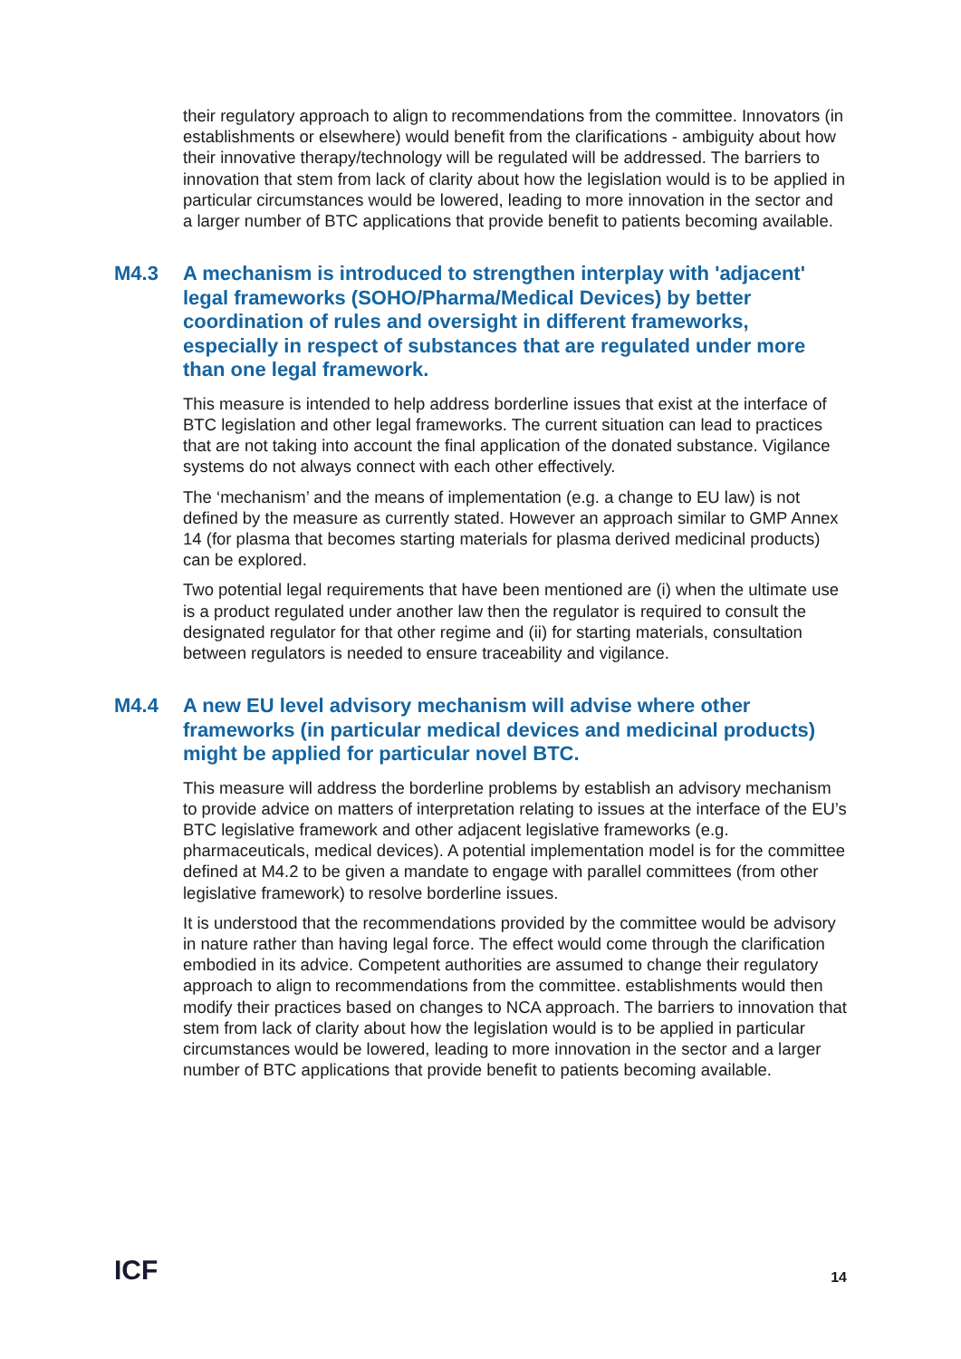their regulatory approach to align to recommendations from the committee. Innovators (in establishments or elsewhere) would benefit from the clarifications - ambiguity about how their innovative therapy/technology will be regulated will be addressed. The barriers to innovation that stem from lack of clarity about how the legislation would is to be applied in particular circumstances would be lowered, leading to more innovation in the sector and a larger number of BTC applications that provide benefit to patients becoming available.
M4.3 A mechanism is introduced to strengthen interplay with 'adjacent' legal frameworks (SOHO/Pharma/Medical Devices) by better coordination of rules and oversight in different frameworks, especially in respect of substances that are regulated under more than one legal framework.
This measure is intended to help address borderline issues that exist at the interface of BTC legislation and other legal frameworks. The current situation can lead to practices that are not taking into account the final application of the donated substance. Vigilance systems do not always connect with each other effectively.
The ‘mechanism’ and the means of implementation (e.g. a change to EU law) is not defined by the measure as currently stated. However an approach similar to GMP Annex 14 (for plasma that becomes starting materials for plasma derived medicinal products) can be explored.
Two potential legal requirements that have been mentioned are (i) when the ultimate use is a product regulated under another law then the regulator is required to consult the designated regulator for that other regime and (ii) for starting materials, consultation between regulators is needed to ensure traceability and vigilance.
M4.4 A new EU level advisory mechanism will advise where other frameworks (in particular medical devices and medicinal products) might be applied for particular novel BTC.
This measure will address the borderline problems by establish an advisory mechanism to provide advice on matters of interpretation relating to issues at the interface of the EU’s BTC legislative framework and other adjacent legislative frameworks (e.g. pharmaceuticals, medical devices). A potential implementation model is for the committee defined at M4.2 to be given a mandate to engage with parallel committees (from other legislative framework) to resolve borderline issues.
It is understood that the recommendations provided by the committee would be advisory in nature rather than having legal force. The effect would come through the clarification embodied in its advice. Competent authorities are assumed to change their regulatory approach to align to recommendations from the committee. establishments would then modify their practices based on changes to NCA approach. The barriers to innovation that stem from lack of clarity about how the legislation would is to be applied in particular circumstances would be lowered, leading to more innovation in the sector and a larger number of BTC applications that provide benefit to patients becoming available.
ICF
14